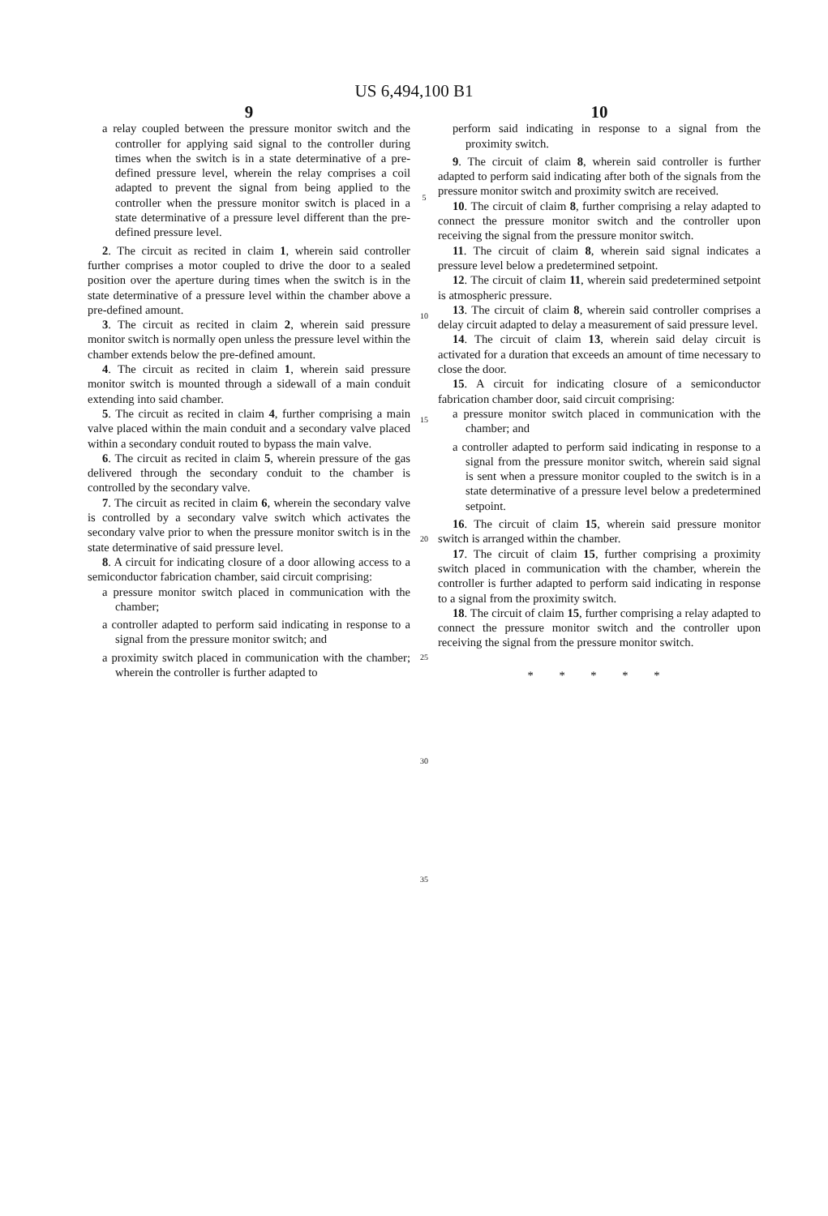US 6,494,100 B1
9
a relay coupled between the pressure monitor switch and the controller for applying said signal to the controller during times when the switch is in a state determinative of a pre-defined pressure level, wherein the relay comprises a coil adapted to prevent the signal from being applied to the controller when the pressure monitor switch is placed in a state determinative of a pressure level different than the pre-defined pressure level.
2. The circuit as recited in claim 1, wherein said controller further comprises a motor coupled to drive the door to a sealed position over the aperture during times when the switch is in the state determinative of a pressure level within the chamber above a pre-defined amount.
3. The circuit as recited in claim 2, wherein said pressure monitor switch is normally open unless the pressure level within the chamber extends below the pre-defined amount.
4. The circuit as recited in claim 1, wherein said pressure monitor switch is mounted through a sidewall of a main conduit extending into said chamber.
5. The circuit as recited in claim 4, further comprising a main valve placed within the main conduit and a secondary valve placed within a secondary conduit routed to bypass the main valve.
6. The circuit as recited in claim 5, wherein pressure of the gas delivered through the secondary conduit to the chamber is controlled by the secondary valve.
7. The circuit as recited in claim 6, wherein the secondary valve is controlled by a secondary valve switch which activates the secondary valve prior to when the pressure monitor switch is in the state determinative of said pressure level.
8. A circuit for indicating closure of a door allowing access to a semiconductor fabrication chamber, said circuit comprising:
a pressure monitor switch placed in communication with the chamber;
a controller adapted to perform said indicating in response to a signal from the pressure monitor switch; and
a proximity switch placed in communication with the chamber; wherein the controller is further adapted to
5
10
15
20
25
30
35
10
perform said indicating in response to a signal from the proximity switch.
9. The circuit of claim 8, wherein said controller is further adapted to perform said indicating after both of the signals from the pressure monitor switch and proximity switch are received.
10. The circuit of claim 8, further comprising a relay adapted to connect the pressure monitor switch and the controller upon receiving the signal from the pressure monitor switch.
11. The circuit of claim 8, wherein said signal indicates a pressure level below a predetermined setpoint.
12. The circuit of claim 11, wherein said predetermined setpoint is atmospheric pressure.
13. The circuit of claim 8, wherein said controller comprises a delay circuit adapted to delay a measurement of said pressure level.
14. The circuit of claim 13, wherein said delay circuit is activated for a duration that exceeds an amount of time necessary to close the door.
15. A circuit for indicating closure of a semiconductor fabrication chamber door, said circuit comprising:
a pressure monitor switch placed in communication with the chamber; and
a controller adapted to perform said indicating in response to a signal from the pressure monitor switch, wherein said signal is sent when a pressure monitor coupled to the switch is in a state determinative of a pressure level below a predetermined setpoint.
16. The circuit of claim 15, wherein said pressure monitor switch is arranged within the chamber.
17. The circuit of claim 15, further comprising a proximity switch placed in communication with the chamber, wherein the controller is further adapted to perform said indicating in response to a signal from the proximity switch.
18. The circuit of claim 15, further comprising a relay adapted to connect the pressure monitor switch and the controller upon receiving the signal from the pressure monitor switch.
* * * * *